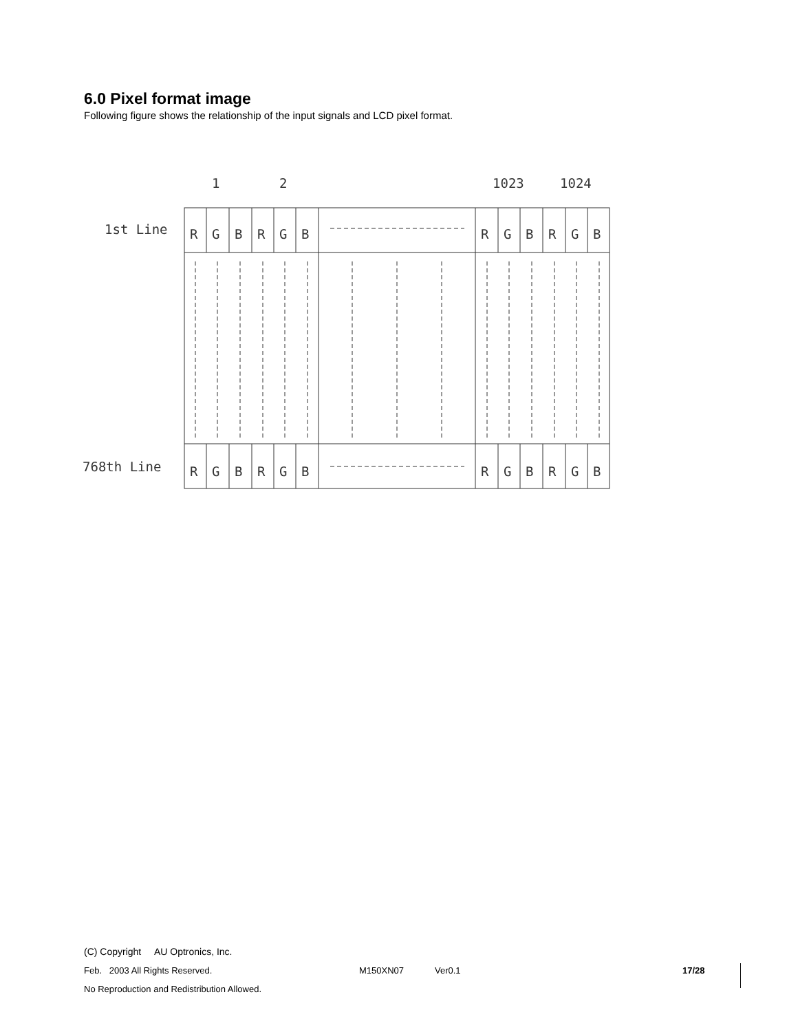6.0 Pixel format image
Following figure shows the relationship of the input signals and LCD pixel format.
1
2
1023
1024
1st Line
768th Line
R
G
B
R
G
B
R
G
B
R
G
B
R
G
B
R
G
B
R
G
B
R
G
B
(C) Copyright AU Optronics, Inc.
Feb. 2003 All Rights Reserved. M150XN07 Ver0.1 17/28
No Reproduction and Redistribution Allowed.